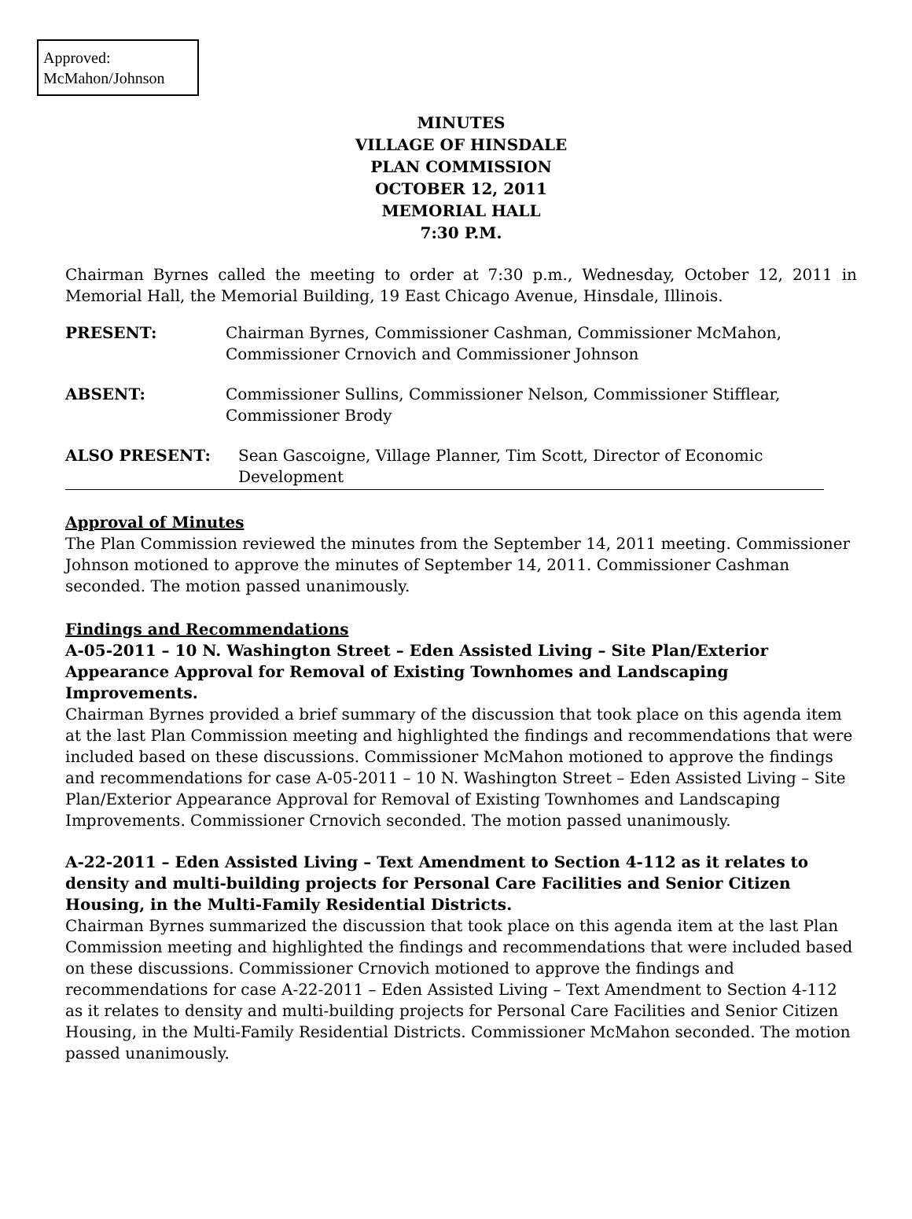Approved:
McMahon/Johnson
MINUTES
VILLAGE OF HINSDALE
PLAN COMMISSION
OCTOBER 12, 2011
MEMORIAL HALL
7:30 P.M.
Chairman Byrnes called the meeting to order at 7:30 p.m., Wednesday, October 12, 2011 in Memorial Hall, the Memorial Building, 19 East Chicago Avenue, Hinsdale, Illinois.
PRESENT: Chairman Byrnes, Commissioner Cashman, Commissioner McMahon, Commissioner Crnovich and Commissioner Johnson
ABSENT: Commissioner Sullins, Commissioner Nelson, Commissioner Stifflear, Commissioner Brody
ALSO PRESENT: Sean Gascoigne, Village Planner, Tim Scott, Director of Economic Development
Approval of Minutes
The Plan Commission reviewed the minutes from the September 14, 2011 meeting. Commissioner Johnson motioned to approve the minutes of September 14, 2011. Commissioner Cashman seconded. The motion passed unanimously.
Findings and Recommendations
A-05-2011 – 10 N. Washington Street – Eden Assisted Living – Site Plan/Exterior Appearance Approval for Removal of Existing Townhomes and Landscaping Improvements.
Chairman Byrnes provided a brief summary of the discussion that took place on this agenda item at the last Plan Commission meeting and highlighted the findings and recommendations that were included based on these discussions. Commissioner McMahon motioned to approve the findings and recommendations for case A-05-2011 – 10 N. Washington Street – Eden Assisted Living – Site Plan/Exterior Appearance Approval for Removal of Existing Townhomes and Landscaping Improvements. Commissioner Crnovich seconded. The motion passed unanimously.
A-22-2011 – Eden Assisted Living – Text Amendment to Section 4-112 as it relates to density and multi-building projects for Personal Care Facilities and Senior Citizen Housing, in the Multi-Family Residential Districts.
Chairman Byrnes summarized the discussion that took place on this agenda item at the last Plan Commission meeting and highlighted the findings and recommendations that were included based on these discussions. Commissioner Crnovich motioned to approve the findings and recommendations for case A-22-2011 – Eden Assisted Living – Text Amendment to Section 4-112 as it relates to density and multi-building projects for Personal Care Facilities and Senior Citizen Housing, in the Multi-Family Residential Districts. Commissioner McMahon seconded. The motion passed unanimously.